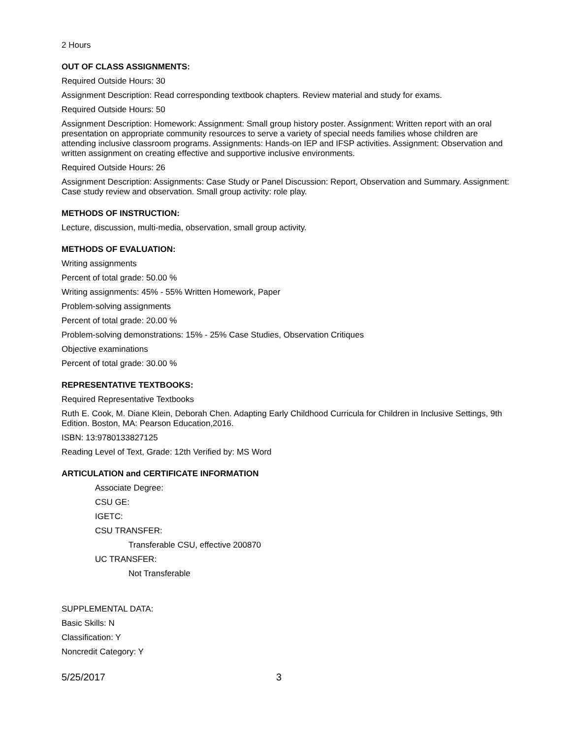2 Hours
OUT OF CLASS ASSIGNMENTS:
Required Outside Hours: 30
Assignment Description: Read corresponding textbook chapters. Review material and study for exams.
Required Outside Hours: 50
Assignment Description: Homework: Assignment: Small group history poster. Assignment: Written report with an oral presentation on appropriate community resources to serve a variety of special needs families whose children are attending inclusive classroom programs. Assignments: Hands-on IEP and IFSP activities. Assignment: Observation and written assignment on creating effective and supportive inclusive environments.
Required Outside Hours: 26
Assignment Description: Assignments: Case Study or Panel Discussion: Report, Observation and Summary. Assignment: Case study review and observation. Small group activity: role play.
METHODS OF INSTRUCTION:
Lecture, discussion, multi-media, observation, small group activity.
METHODS OF EVALUATION:
Writing assignments
Percent of total grade: 50.00 %
Writing assignments: 45% - 55% Written Homework, Paper
Problem-solving assignments
Percent of total grade: 20.00 %
Problem-solving demonstrations: 15% - 25% Case Studies, Observation Critiques
Objective examinations
Percent of total grade: 30.00 %
REPRESENTATIVE TEXTBOOKS:
Required Representative Textbooks
Ruth E. Cook, M. Diane Klein, Deborah Chen. Adapting Early Childhood Curricula for Children in Inclusive Settings, 9th Edition. Boston, MA: Pearson Education,2016.
ISBN: 13:9780133827125
Reading Level of Text, Grade: 12th Verified by: MS Word
ARTICULATION and CERTIFICATE INFORMATION
Associate Degree:
CSU GE:
IGETC:
CSU TRANSFER:
Transferable CSU, effective 200870
UC TRANSFER:
Not Transferable
SUPPLEMENTAL DATA:
Basic Skills: N
Classification: Y
Noncredit Category: Y
5/25/2017 3